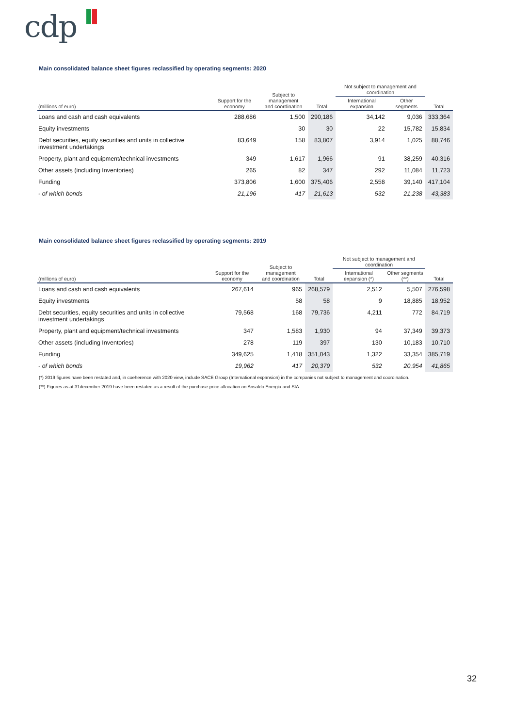cdp
Main consolidated balance sheet figures reclassified by operating segments: 2020
| | | Subject to management and coordination | | Not subject to management and coordination | | |
| --- | --- | --- | --- | --- | --- | --- |
| (millions of euro) | Support for the economy | | Total | International expansion | Other segments | Total |
| Loans and cash and cash equivalents | 288,686 | 1,500 | 290,186 | 34,142 | 9,036 | 333,364 |
| Equity investments | | 30 | 30 | 22 | 15,782 | 15,834 |
| Debt securities, equity securities and units in collective investment undertakings | 83,649 | 158 | 83,807 | 3,914 | 1,025 | 88,746 |
| Property, plant and equipment/technical investments | 349 | 1,617 | 1,966 | 91 | 38,259 | 40,316 |
| Other assets (including Inventories) | 265 | 82 | 347 | 292 | 11,084 | 11,723 |
| Funding | 373,806 | 1,600 | 375,406 | 2,558 | 39,140 | 417,104 |
| - of which bonds | 21,196 | 417 | 21,613 | 532 | 21,238 | 43,383 |
Main consolidated balance sheet figures reclassified by operating segments: 2019
| | | Subject to management and coordination | | Not subject to management and coordination | | |
| --- | --- | --- | --- | --- | --- | --- |
| (millions of euro) | Support for the economy | | Total | International expansion (*) | Other segments (**) | Total |
| Loans and cash and cash equivalents | 267,614 | 965 | 268,579 | 2,512 | 5,507 | 276,598 |
| Equity investments | | 58 | 58 | 9 | 18,885 | 18,952 |
| Debt securities, equity securities and units in collective investment undertakings | 79,568 | 168 | 79,736 | 4,211 | 772 | 84,719 |
| Property, plant and equipment/technical investments | 347 | 1,583 | 1,930 | 94 | 37,349 | 39,373 |
| Other assets (including Inventories) | 278 | 119 | 397 | 130 | 10,183 | 10,710 |
| Funding | 349,625 | 1,418 | 351,043 | 1,322 | 33,354 | 385,719 |
| - of which bonds | 19,962 | 417 | 20,379 | 532 | 20,954 | 41,865 |
(*) 2019 figures have been restated and, in coeherence with 2020 view, include SACE Group (International expansion) in the companies not subject to management and coordination.
(**) Figures as at 31december 2019 have been restated as a result of the purchase price allocation on Ansaldo Energia and SIA
32